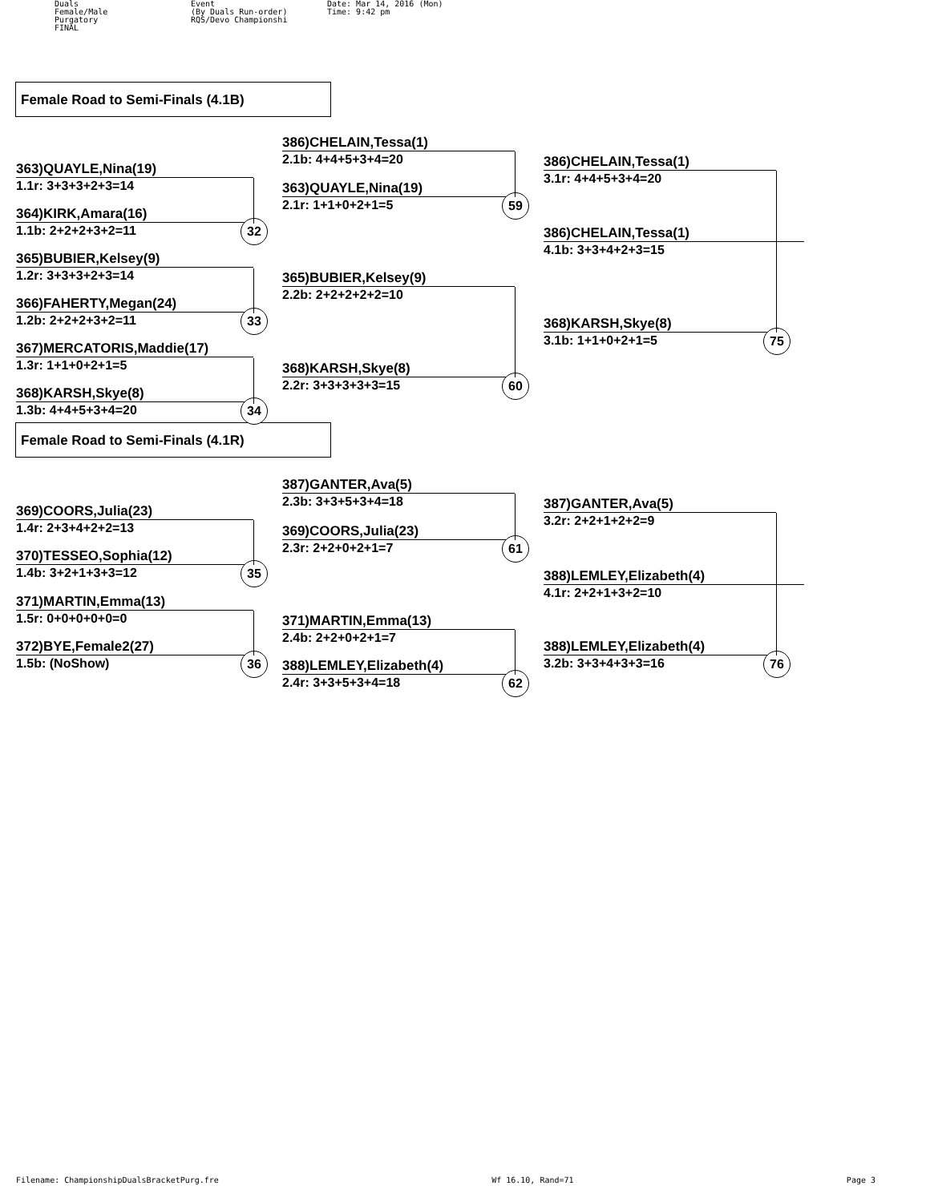Duals
Female/Male
Purgatory
FINAL
Event
(By Duals Run-order)
RQS/Devo Championshi
Date: Mar 14, 2016 (Mon)
Time: 9:42 pm
Female Road to Semi-Finals (4.1B)
363)QUAYLE,Nina(19)
1.1r: 3+3+3+2+3=14
364)KIRK,Amara(16)
1.1b: 2+2+2+3+2=11 32
365)BUBIER,Kelsey(9)
1.2r: 3+3+3+2+3=14
366)FAHERTY,Megan(24)
1.2b: 2+2+2+3+2=11 33
367)MERCATORIS,Maddie(17)
1.3r: 1+1+0+2+1=5
368)KARSH,Skye(8)
1.3b: 4+4+5+3+4=20 34
386)CHELAIN,Tessa(1)
2.1b: 4+4+5+3+4=20
363)QUAYLE,Nina(19)
2.1r: 1+1+0+2+1=5 59
365)BUBIER,Kelsey(9)
2.2b: 2+2+2+2+2=10
368)KARSH,Skye(8)
2.2r: 3+3+3+3+3=15 60
386)CHELAIN,Tessa(1)
3.1r: 4+4+5+3+4=20
386)CHELAIN,Tessa(1)
4.1b: 3+3+4+2+3=15
368)KARSH,Skye(8)
3.1b: 1+1+0+2+1=5 75
Female Road to Semi-Finals (4.1R)
369)COORS,Julia(23)
1.4r: 2+3+4+2+2=13
370)TESSEO,Sophia(12)
1.4b: 3+2+1+3+3=12 35
371)MARTIN,Emma(13)
1.5r: 0+0+0+0+0=0
372)BYE,Female2(27)
1.5b: (NoShow) 36
387)GANTER,Ava(5)
2.3b: 3+3+5+3+4=18
369)COORS,Julia(23)
2.3r: 2+2+0+2+1=7 61
371)MARTIN,Emma(13)
2.4b: 2+2+0+2+1=7
388)LEMLEY,Elizabeth(4)
2.4r: 3+3+5+3+4=18 62
387)GANTER,Ava(5)
3.2r: 2+2+1+2+2=9
388)LEMLEY,Elizabeth(4)
4.1r: 2+2+1+3+2=10
388)LEMLEY,Elizabeth(4)
3.2b: 3+3+4+3+3=16 76
Filename: ChampionshipDualsBracketPurg.fre Wf 16.10, Rand=71 Page 3